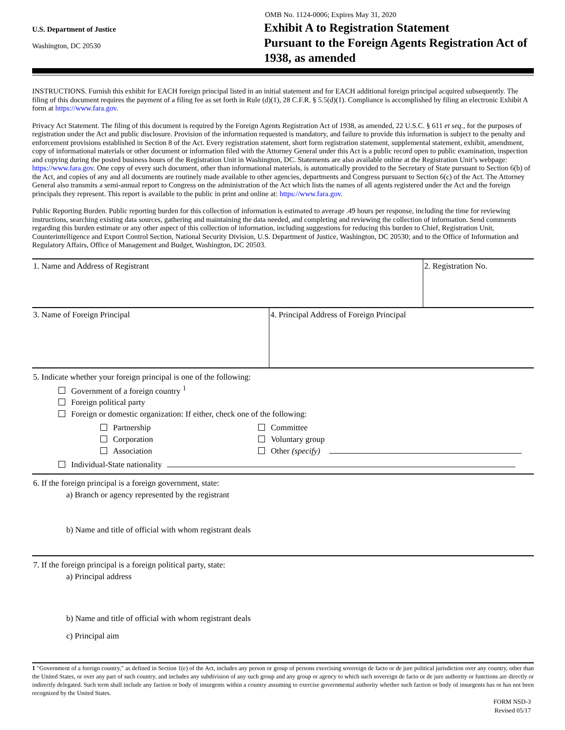U.S. Department of Justice
Washington, DC 20530
OMB No. 1124-0006; Expires May 31, 2020
Exhibit A to Registration Statement
Pursuant to the Foreign Agents Registration Act of 1938, as amended
INSTRUCTIONS. Furnish this exhibit for EACH foreign principal listed in an initial statement and for EACH additional foreign principal acquired subsequently. The filing of this document requires the payment of a filing fee as set forth in Rule (d)(1), 28 C.F.R. § 5.5(d)(1). Compliance is accomplished by filing an electronic Exhibit A form at https://www.fara.gov.
Privacy Act Statement. The filing of this document is required by the Foreign Agents Registration Act of 1938, as amended, 22 U.S.C. § 611 et seq., for the purposes of registration under the Act and public disclosure. Provision of the information requested is mandatory, and failure to provide this information is subject to the penalty and enforcement provisions established in Section 8 of the Act. Every registration statement, short form registration statement, supplemental statement, exhibit, amendment, copy of informational materials or other document or information filed with the Attorney General under this Act is a public record open to public examination, inspection and copying during the posted business hours of the Registration Unit in Washington, DC. Statements are also available online at the Registration Unit’s webpage: https://www.fara.gov. One copy of every such document, other than informational materials, is automatically provided to the Secretary of State pursuant to Section 6(b) of the Act, and copies of any and all documents are routinely made available to other agencies, departments and Congress pursuant to Section 6(c) of the Act. The Attorney General also transmits a semi-annual report to Congress on the administration of the Act which lists the names of all agents registered under the Act and the foreign principals they represent. This report is available to the public in print and online at: https://www.fara.gov.
Public Reporting Burden. Public reporting burden for this collection of information is estimated to average .49 hours per response, including the time for reviewing instructions, searching existing data sources, gathering and maintaining the data needed, and completing and reviewing the collection of information. Send comments regarding this burden estimate or any other aspect of this collection of information, including suggestions for reducing this burden to Chief, Registration Unit, Counterintelligence and Export Control Section, National Security Division, U.S. Department of Justice, Washington, DC 20530; and to the Office of Information and Regulatory Affairs, Office of Management and Budget, Washington, DC 20503.
1. Name and Address of Registrant 2. Registration No.
3. Name of Foreign Principal 4. Principal Address of Foreign Principal
5. Indicate whether your foreign principal is one of the following:
Government of a foreign country <sup>1</sup>
Foreign political party
Foreign or domestic organization: If either, check one of the following:
Partnership
Corporation
Association
Committee
Voluntary group
Other (specify)
Individual-State nationality
6. If the foreign principal is a foreign government, state:
a) Branch or agency represented by the registrant
b) Name and title of official with whom registrant deals
7. If the foreign principal is a foreign political party, state:
a) Principal address
b) Name and title of official with whom registrant deals
c) Principal aim
1 "Government of a foreign country," as defined in Section 1(e) of the Act, includes any person or group of persons exercising sovereign de facto or de jure political jurisdiction over any country, other than the United States, or over any part of such country, and includes any subdivision of any such group and any group or agency to which such sovereign de facto or de jure authority or functions are directly or indirectly delegated. Such term shall include any faction or body of insurgents within a country assuming to exercise governmental authority whether such faction or body of insurgents has or has not been recognized by the United States.
FORM NSD-3
Revised 05/17